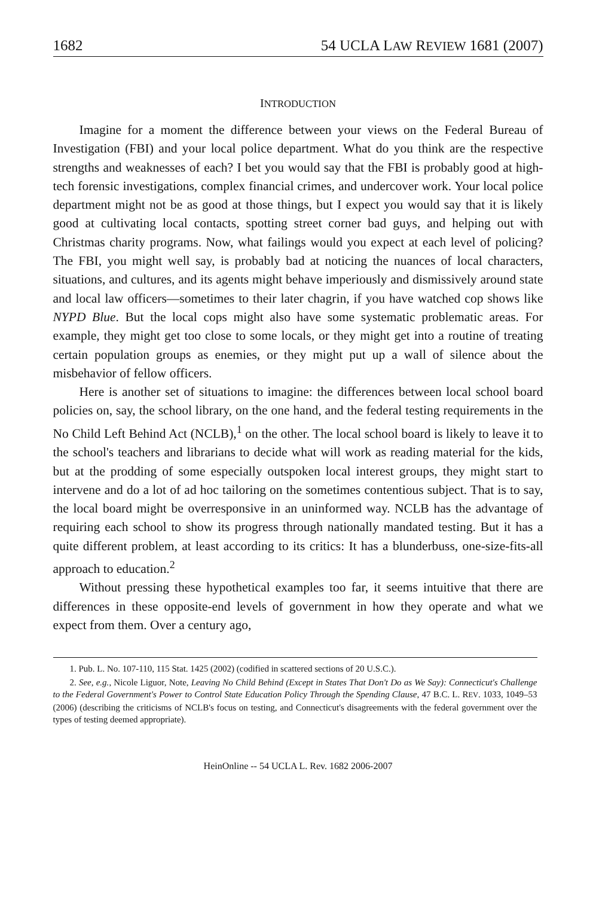1682 54 UCLA LAW REVIEW 1681 (2007)
INTRODUCTION
Imagine for a moment the difference between your views on the Federal Bureau of Investigation (FBI) and your local police department. What do you think are the respective strengths and weaknesses of each? I bet you would say that the FBI is probably good at high-tech forensic investigations, complex financial crimes, and undercover work. Your local police department might not be as good at those things, but I expect you would say that it is likely good at cultivating local contacts, spotting street corner bad guys, and helping out with Christmas charity programs. Now, what failings would you expect at each level of policing? The FBI, you might well say, is probably bad at noticing the nuances of local characters, situations, and cultures, and its agents might behave imperiously and dismissively around state and local law officers—sometimes to their later chagrin, if you have watched cop shows like NYPD Blue. But the local cops might also have some systematic problematic areas. For example, they might get too close to some locals, or they might get into a routine of treating certain population groups as enemies, or they might put up a wall of silence about the misbehavior of fellow officers.
Here is another set of situations to imagine: the differences between local school board policies on, say, the school library, on the one hand, and the federal testing requirements in the No Child Left Behind Act (NCLB),<sup>1</sup> on the other. The local school board is likely to leave it to the school's teachers and librarians to decide what will work as reading material for the kids, but at the prodding of some especially outspoken local interest groups, they might start to intervene and do a lot of ad hoc tailoring on the sometimes contentious subject. That is to say, the local board might be overresponsive in an uninformed way. NCLB has the advantage of requiring each school to show its progress through nationally mandated testing. But it has a quite different problem, at least according to its critics: It has a blunderbuss, one-size-fits-all approach to education.<sup>2</sup>
Without pressing these hypothetical examples too far, it seems intuitive that there are differences in these opposite-end levels of government in how they operate and what we expect from them. Over a century ago,
1. Pub. L. No. 107-110, 115 Stat. 1425 (2002) (codified in scattered sections of 20 U.S.C.).
2. See, e.g., Nicole Liguor, Note, Leaving No Child Behind (Except in States That Don't Do as We Say): Connecticut's Challenge to the Federal Government's Power to Control State Education Policy Through the Spending Clause, 47 B.C. L. REV. 1033, 1049–53 (2006) (describing the criticisms of NCLB's focus on testing, and Connecticut's disagreements with the federal government over the types of testing deemed appropriate).
HeinOnline -- 54 UCLA L. Rev. 1682 2006-2007